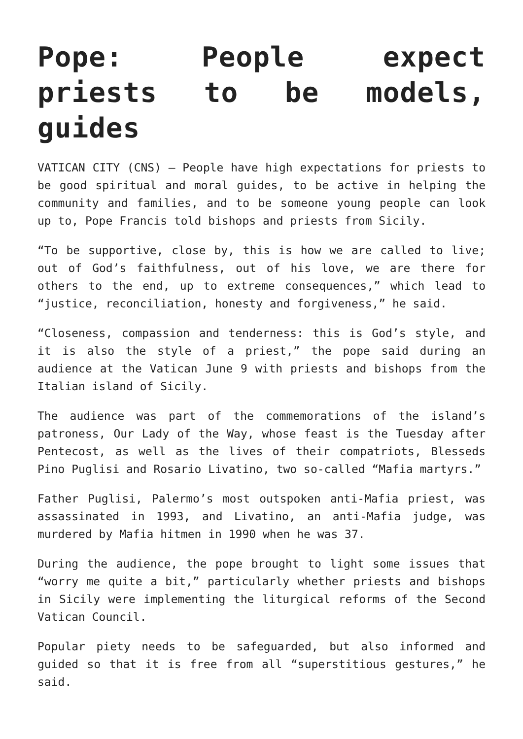Pope: People expect priests to be models, guides
VATICAN CITY (CNS) — People have high expectations for priests to be good spiritual and moral guides, to be active in helping the community and families, and to be someone young people can look up to, Pope Francis told bishops and priests from Sicily.
“To be supportive, close by, this is how we are called to live; out of God’s faithfulness, out of his love, we are there for others to the end, up to extreme consequences,” which lead to “justice, reconciliation, honesty and forgiveness,” he said.
“Closeness, compassion and tenderness: this is God’s style, and it is also the style of a priest,” the pope said during an audience at the Vatican June 9 with priests and bishops from the Italian island of Sicily.
The audience was part of the commemorations of the island’s patroness, Our Lady of the Way, whose feast is the Tuesday after Pentecost, as well as the lives of their compatriots, Blesseds Pino Puglisi and Rosario Livatino, two so-called “Mafia martyrs.”
Father Puglisi, Palermo’s most outspoken anti-Mafia priest, was assassinated in 1993, and Livatino, an anti-Mafia judge, was murdered by Mafia hitmen in 1990 when he was 37.
During the audience, the pope brought to light some issues that “worry me quite a bit,” particularly whether priests and bishops in Sicily were implementing the liturgical reforms of the Second Vatican Council.
Popular piety needs to be safeguarded, but also informed and guided so that it is free from all “superstitious gestures,” he said.